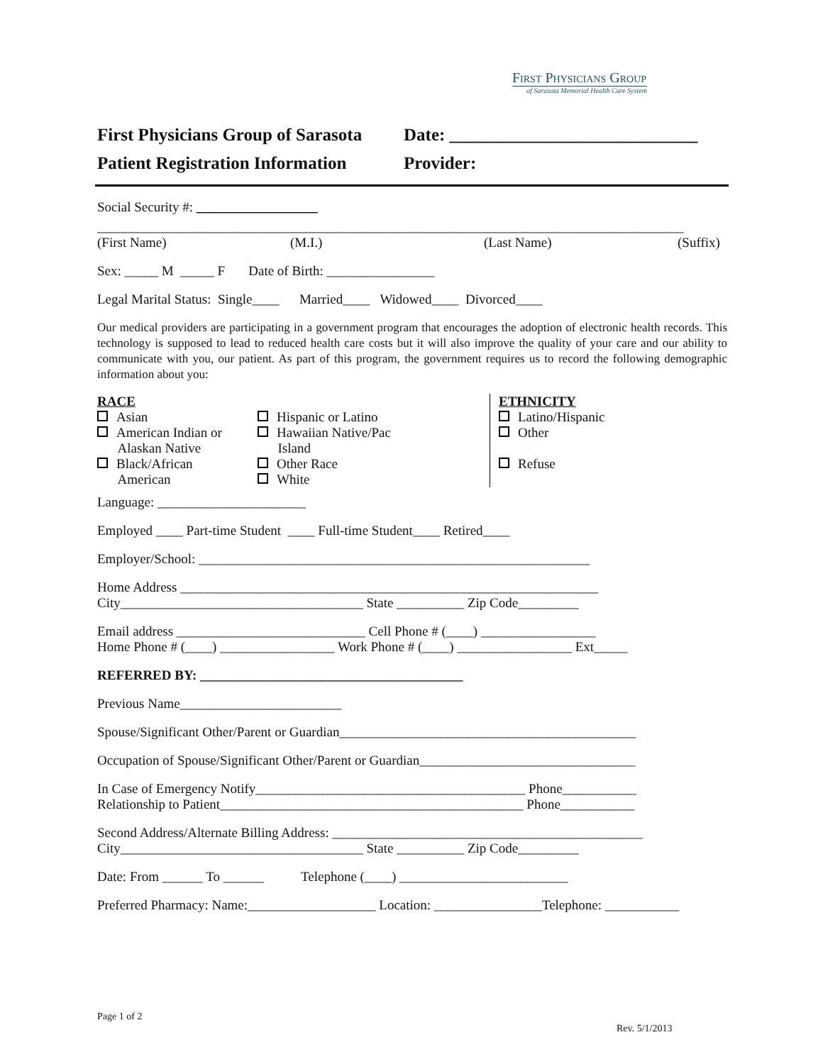First Physicians Group
of Sarasota Memorial Health Care System
First Physicians Group of Sarasota
Patient Registration Information
Date: ____________________________
Provider:
Social Security #: __________________
_______________________________________________________________________________________
(First Name) (M.I.) (Last Name) (Suffix)
Sex: _____ M _____ F Date of Birth: ________________
Legal Marital Status: Single____ Married____ Widowed____ Divorced____
Our medical providers are participating in a government program that encourages the adoption of electronic health records. This technology is supposed to lead to reduced health care costs but it will also improve the quality of your care and our ability to communicate with you, our patient. As part of this program, the government requires us to record the following demographic information about you:
RACE
Asian
American Indian or
Alaskan Native
Black/African
American
Hispanic or Latino
Hawaiian Native/Pac
Island
Other Race
White
ETHNICITY
Latino/Hispanic
Other
Refuse
Language: ______________________
Employed ____ Part-time Student ____ Full-time Student____ Retired____
Employer/School: __________________________________________________________
Home Address ______________________________________________________________
City____________________________________ State __________ Zip Code_________
Email address ____________________________ Cell Phone # (____) _________________
Home Phone # (____) _________________ Work Phone # (____) _________________ Ext_____
REFERRED BY: _______________________________________
Previous Name________________________
Spouse/Significant Other/Parent or Guardian____________________________________________
Occupation of Spouse/Significant Other/Parent or Guardian________________________________
In Case of Emergency Notify________________________________________ Phone___________
Relationship to Patient_____________________________________________ Phone___________
Second Address/Alternate Billing Address: ______________________________________________
City____________________________________ State __________ Zip Code_________
Date: From ______ To ______ Telephone (____) _________________________
Preferred Pharmacy: Name:___________________ Location: ________________Telephone: ___________
Page 1 of 2
Rev. 5/1/2013